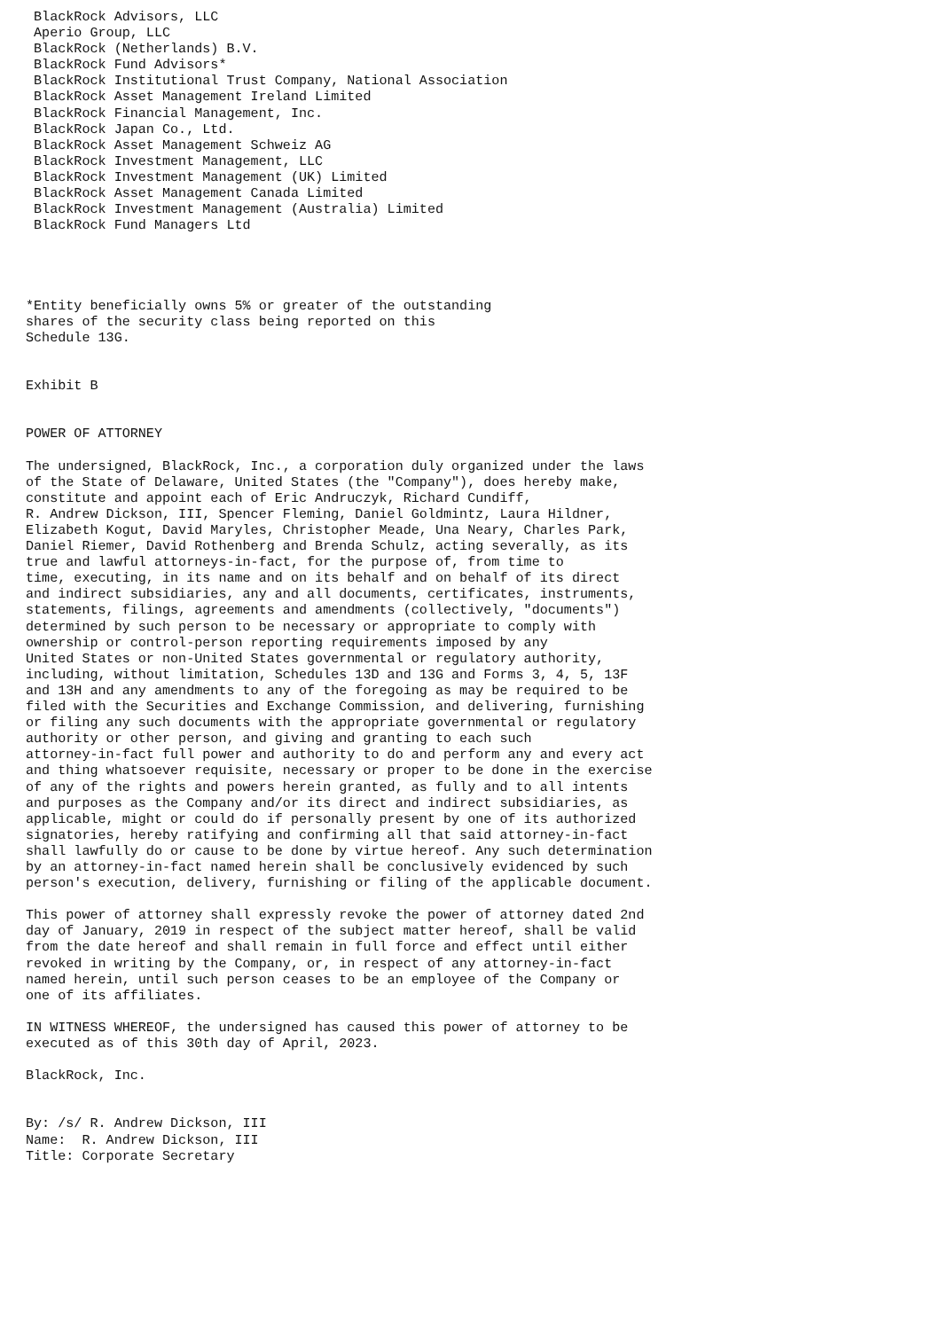BlackRock Advisors, LLC
 Aperio Group, LLC
 BlackRock (Netherlands) B.V.
 BlackRock Fund Advisors*
 BlackRock Institutional Trust Company, National Association
 BlackRock Asset Management Ireland Limited
 BlackRock Financial Management, Inc.
 BlackRock Japan Co., Ltd.
 BlackRock Asset Management Schweiz AG
 BlackRock Investment Management, LLC
 BlackRock Investment Management (UK) Limited
 BlackRock Asset Management Canada Limited
 BlackRock Investment Management (Australia) Limited
 BlackRock Fund Managers Ltd




*Entity beneficially owns 5% or greater of the outstanding
shares of the security class being reported on this
Schedule 13G.


Exhibit B


POWER OF ATTORNEY

The undersigned, BlackRock, Inc., a corporation duly organized under the laws
of the State of Delaware, United States (the "Company"), does hereby make,
constitute and appoint each of Eric Andruczyk, Richard Cundiff,
R. Andrew Dickson, III, Spencer Fleming, Daniel Goldmintz, Laura Hildner,
Elizabeth Kogut, David Maryles, Christopher Meade, Una Neary, Charles Park,
Daniel Riemer, David Rothenberg and Brenda Schulz, acting severally, as its
true and lawful attorneys-in-fact, for the purpose of, from time to
time, executing, in its name and on its behalf and on behalf of its direct
and indirect subsidiaries, any and all documents, certificates, instruments,
statements, filings, agreements and amendments (collectively, "documents")
determined by such person to be necessary or appropriate to comply with
ownership or control-person reporting requirements imposed by any
United States or non-United States governmental or regulatory authority,
including, without limitation, Schedules 13D and 13G and Forms 3, 4, 5, 13F
and 13H and any amendments to any of the foregoing as may be required to be
filed with the Securities and Exchange Commission, and delivering, furnishing
or filing any such documents with the appropriate governmental or regulatory
authority or other person, and giving and granting to each such
attorney-in-fact full power and authority to do and perform any and every act
and thing whatsoever requisite, necessary or proper to be done in the exercise
of any of the rights and powers herein granted, as fully and to all intents
and purposes as the Company and/or its direct and indirect subsidiaries, as
applicable, might or could do if personally present by one of its authorized
signatories, hereby ratifying and confirming all that said attorney-in-fact
shall lawfully do or cause to be done by virtue hereof. Any such determination
by an attorney-in-fact named herein shall be conclusively evidenced by such
person's execution, delivery, furnishing or filing of the applicable document.

This power of attorney shall expressly revoke the power of attorney dated 2nd
day of January, 2019 in respect of the subject matter hereof, shall be valid
from the date hereof and shall remain in full force and effect until either
revoked in writing by the Company, or, in respect of any attorney-in-fact
named herein, until such person ceases to be an employee of the Company or
one of its affiliates.

IN WITNESS WHEREOF, the undersigned has caused this power of attorney to be
executed as of this 30th day of April, 2023.

BlackRock, Inc.


By: /s/ R. Andrew Dickson, III
Name:  R. Andrew Dickson, III
Title: Corporate Secretary